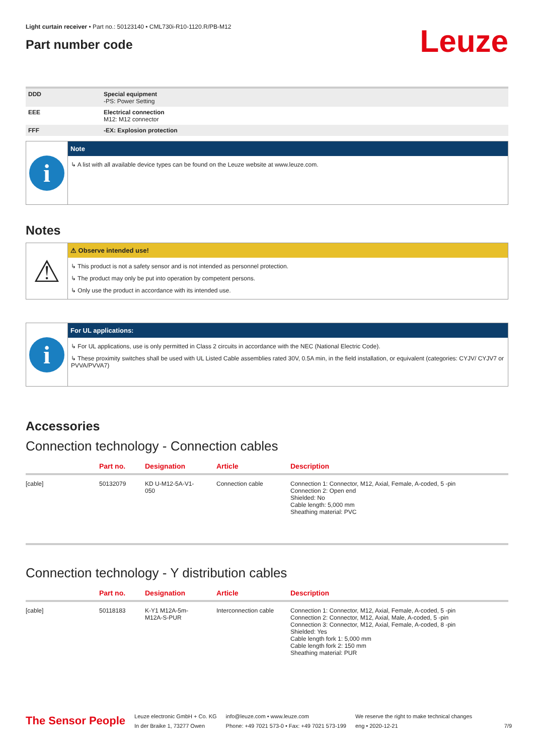Light curtain receiver • Part no.: 50123140 • CML730i-R10-1120.R/PB-M12
Part number code
Leuze
| DDD | Special equipment -PS: Power Setting |
| EEE | Electrical connection M12: M12 connector |
| FFF | -EX: Explosion protection |
i
Note
↳ A list with all available device types can be found on the Leuze website at www.leuze.com.
Notes
⚠
⚠ Observe intended use!
↳ This product is not a safety sensor and is not intended as personnel protection.
↳ The product may only be put into operation by competent persons.
↳ Only use the product in accordance with its intended use.
i
For UL applications:
↳ For UL applications, use is only permitted in Class 2 circuits in accordance with the NEC (National Electric Code).
↳ These proximity switches shall be used with UL Listed Cable assemblies rated 30V, 0.5A min, in the field installation, or equivalent (categories: CYJV/ CYJV7 or PVVA/PVVA7)
Accessories
Connection technology - Connection cables
| | Part no. | Designation | Article | Description |
| --- | --- | --- | --- | --- |
| [cable] | 50132079 | KD U-M12-5A-V1- 050 | Connection cable | Connection 1: Connector, M12, Axial, Female, A-coded, 5 -pin Connection 2: Open end Shielded: No Cable length: 5,000 mm Sheathing material: PVC |
Connection technology - Y distribution cables
| | Part no. | Designation | Article | Description |
| --- | --- | --- | --- | --- |
| [cable] | 50118183 | K-Y1 M12A-5m- M12A-S-PUR | Interconnection cable | Connection 1: Connector, M12, Axial, Female, A-coded, 5 -pin Connection 2: Connector, M12, Axial, Male, A-coded, 5 -pin Connection 3: Connector, M12, Axial, Female, A-coded, 8 -pin Shielded: Yes Cable length fork 1: 5,000 mm Cable length fork 2: 150 mm Sheathing material: PUR |
The Sensor People
Leuze electronic GmbH + Co. KG
In der Braike 1, 73277 Owen
info@leuze.com • www.leuze.com
Phone: +49 7021 573-0 • Fax: +49 7021 573-199
We reserve the right to make technical changes
eng • 2020-12-21
7/9